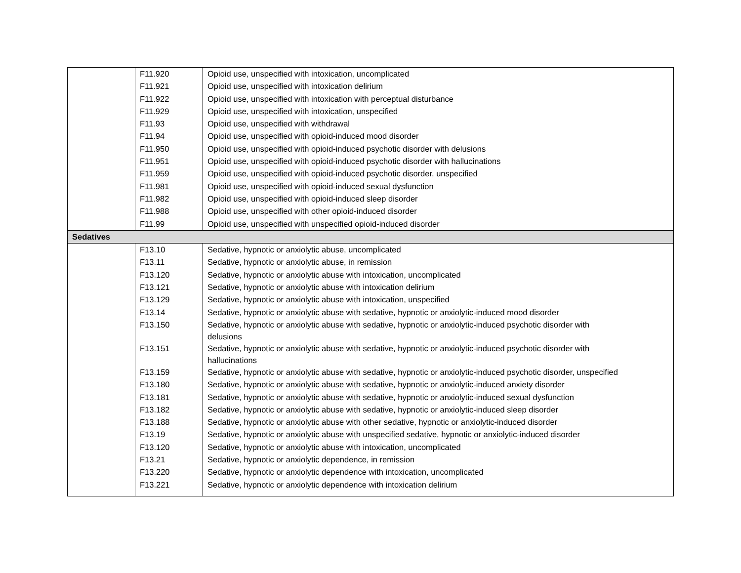| | F11.920 | Opioid use, unspecified with intoxication, uncomplicated |
| | F11.921 | Opioid use, unspecified with intoxication delirium |
| | F11.922 | Opioid use, unspecified with intoxication with perceptual disturbance |
| | F11.929 | Opioid use, unspecified with intoxication, unspecified |
| | F11.93 | Opioid use, unspecified with withdrawal |
| | F11.94 | Opioid use, unspecified with opioid-induced mood disorder |
| | F11.950 | Opioid use, unspecified with opioid-induced psychotic disorder with delusions |
| | F11.951 | Opioid use, unspecified with opioid-induced psychotic disorder with hallucinations |
| | F11.959 | Opioid use, unspecified with opioid-induced psychotic disorder, unspecified |
| | F11.981 | Opioid use, unspecified with opioid-induced sexual dysfunction |
| | F11.982 | Opioid use, unspecified with opioid-induced sleep disorder |
| | F11.988 | Opioid use, unspecified with other opioid-induced disorder |
| | F11.99 | Opioid use, unspecified with unspecified opioid-induced disorder |
| Sedatives | | |
| | F13.10 | Sedative, hypnotic or anxiolytic abuse, uncomplicated |
| | F13.11 | Sedative, hypnotic or anxiolytic abuse, in remission |
| | F13.120 | Sedative, hypnotic or anxiolytic abuse with intoxication, uncomplicated |
| | F13.121 | Sedative, hypnotic or anxiolytic abuse with intoxication delirium |
| | F13.129 | Sedative, hypnotic or anxiolytic abuse with intoxication, unspecified |
| | F13.14 | Sedative, hypnotic or anxiolytic abuse with sedative, hypnotic or anxiolytic-induced mood disorder |
| | F13.150 | Sedative, hypnotic or anxiolytic abuse with sedative, hypnotic or anxiolytic-induced psychotic disorder with delusions |
| | F13.151 | Sedative, hypnotic or anxiolytic abuse with sedative, hypnotic or anxiolytic-induced psychotic disorder with hallucinations |
| | F13.159 | Sedative, hypnotic or anxiolytic abuse with sedative, hypnotic or anxiolytic-induced psychotic disorder, unspecified |
| | F13.180 | Sedative, hypnotic or anxiolytic abuse with sedative, hypnotic or anxiolytic-induced anxiety disorder |
| | F13.181 | Sedative, hypnotic or anxiolytic abuse with sedative, hypnotic or anxiolytic-induced sexual dysfunction |
| | F13.182 | Sedative, hypnotic or anxiolytic abuse with sedative, hypnotic or anxiolytic-induced sleep disorder |
| | F13.188 | Sedative, hypnotic or anxiolytic abuse with other sedative, hypnotic or anxiolytic-induced disorder |
| | F13.19 | Sedative, hypnotic or anxiolytic abuse with unspecified sedative, hypnotic or anxiolytic-induced disorder |
| | F13.120 | Sedative, hypnotic or anxiolytic abuse with intoxication, uncomplicated |
| | F13.21 | Sedative, hypnotic or anxiolytic dependence, in remission |
| | F13.220 | Sedative, hypnotic or anxiolytic dependence with intoxication, uncomplicated |
| | F13.221 | Sedative, hypnotic or anxiolytic dependence with intoxication delirium |